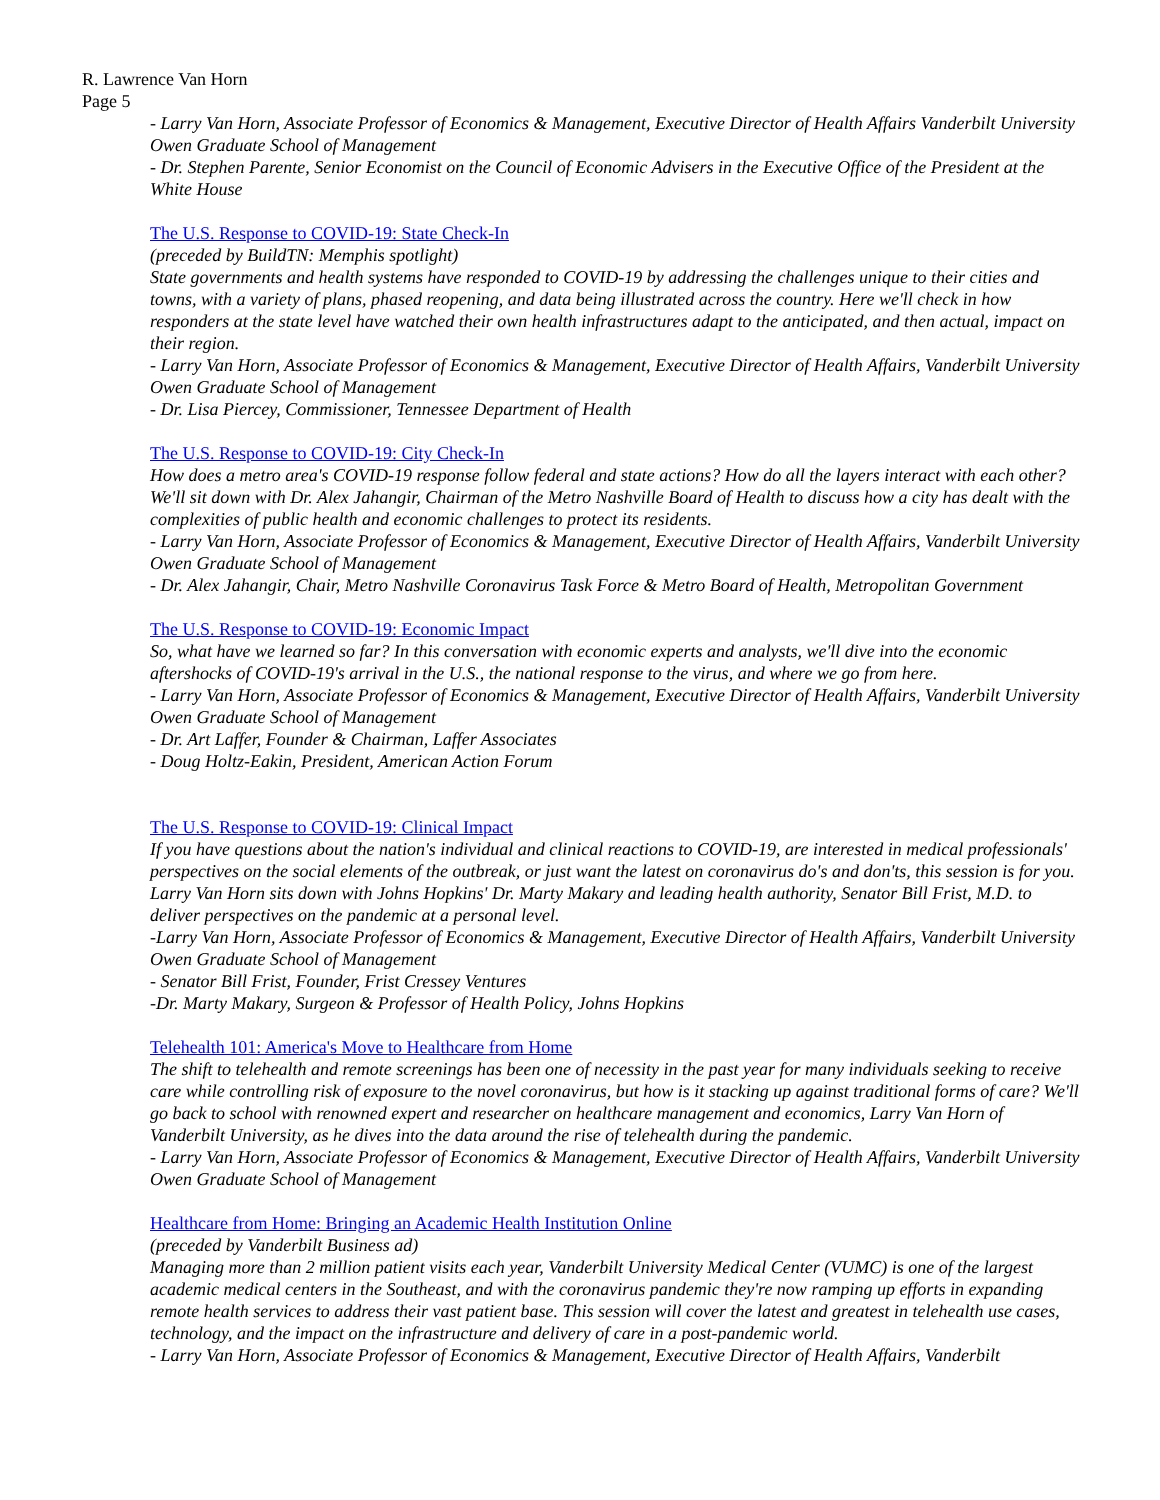R. Lawrence Van Horn
Page 5
- Larry Van Horn, Associate Professor of Economics & Management, Executive Director of Health Affairs Vanderbilt University Owen Graduate School of Management
- Dr. Stephen Parente, Senior Economist on the Council of Economic Advisers in the Executive Office of the President at the White House
The U.S. Response to COVID-19: State Check-In
(preceded by BuildTN: Memphis spotlight)
State governments and health systems have responded to COVID-19 by addressing the challenges unique to their cities and towns, with a variety of plans, phased reopening, and data being illustrated across the country. Here we'll check in how responders at the state level have watched their own health infrastructures adapt to the anticipated, and then actual, impact on their region.
- Larry Van Horn, Associate Professor of Economics & Management, Executive Director of Health Affairs, Vanderbilt University Owen Graduate School of Management
- Dr. Lisa Piercey, Commissioner, Tennessee Department of Health
The U.S. Response to COVID-19: City Check-In
How does a metro area's COVID-19 response follow federal and state actions? How do all the layers interact with each other? We'll sit down with Dr. Alex Jahangir, Chairman of the Metro Nashville Board of Health to discuss how a city has dealt with the complexities of public health and economic challenges to protect its residents.
- Larry Van Horn, Associate Professor of Economics & Management, Executive Director of Health Affairs, Vanderbilt University Owen Graduate School of Management
- Dr. Alex Jahangir, Chair, Metro Nashville Coronavirus Task Force & Metro Board of Health, Metropolitan Government
The U.S. Response to COVID-19: Economic Impact
So, what have we learned so far? In this conversation with economic experts and analysts, we'll dive into the economic aftershocks of COVID-19's arrival in the U.S., the national response to the virus, and where we go from here.
- Larry Van Horn, Associate Professor of Economics & Management, Executive Director of Health Affairs, Vanderbilt University Owen Graduate School of Management
- Dr. Art Laffer, Founder & Chairman, Laffer Associates
- Doug Holtz-Eakin, President, American Action Forum
The U.S. Response to COVID-19: Clinical Impact
If you have questions about the nation's individual and clinical reactions to COVID-19, are interested in medical professionals' perspectives on the social elements of the outbreak, or just want the latest on coronavirus do's and don'ts, this session is for you. Larry Van Horn sits down with Johns Hopkins' Dr. Marty Makary and leading health authority, Senator Bill Frist, M.D. to deliver perspectives on the pandemic at a personal level.
-Larry Van Horn, Associate Professor of Economics & Management, Executive Director of Health Affairs, Vanderbilt University Owen Graduate School of Management
- Senator Bill Frist, Founder, Frist Cressey Ventures
-Dr. Marty Makary, Surgeon & Professor of Health Policy, Johns Hopkins
Telehealth 101: America's Move to Healthcare from Home
The shift to telehealth and remote screenings has been one of necessity in the past year for many individuals seeking to receive care while controlling risk of exposure to the novel coronavirus, but how is it stacking up against traditional forms of care? We'll go back to school with renowned expert and researcher on healthcare management and economics, Larry Van Horn of Vanderbilt University, as he dives into the data around the rise of telehealth during the pandemic.
- Larry Van Horn, Associate Professor of Economics & Management, Executive Director of Health Affairs, Vanderbilt University Owen Graduate School of Management
Healthcare from Home: Bringing an Academic Health Institution Online
(preceded by Vanderbilt Business ad)
Managing more than 2 million patient visits each year, Vanderbilt University Medical Center (VUMC) is one of the largest academic medical centers in the Southeast, and with the coronavirus pandemic they're now ramping up efforts in expanding remote health services to address their vast patient base. This session will cover the latest and greatest in telehealth use cases, technology, and the impact on the infrastructure and delivery of care in a post-pandemic world.
- Larry Van Horn, Associate Professor of Economics & Management, Executive Director of Health Affairs, Vanderbilt